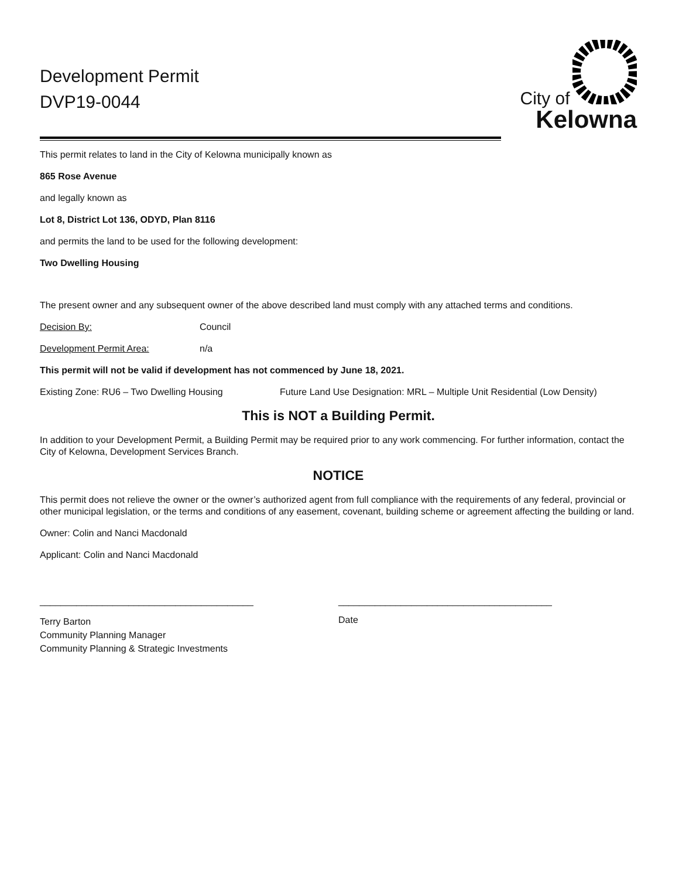Development Permit
DVP19-0044
City of
Kelowna
This permit relates to land in the City of Kelowna municipally known as
865 Rose Avenue
and legally known as
Lot 8, District Lot 136, ODYD, Plan 8116
and permits the land to be used for the following development:
Two Dwelling Housing
The present owner and any subsequent owner of the above described land must comply with any attached terms and conditions.
Decision By: Council
Development Permit Area: n/a
This permit will not be valid if development has not commenced by June 18, 2021.
Existing Zone: RU6 – Two Dwelling Housing Future Land Use Designation: MRL – Multiple Unit Residential (Low Density)
This is NOT a Building Permit.
In addition to your Development Permit, a Building Permit may be required prior to any work commencing. For further information, contact the City of Kelowna, Development Services Branch.
NOTICE
This permit does not relieve the owner or the owner’s authorized agent from full compliance with the requirements of any federal, provincial or other municipal legislation, or the terms and conditions of any easement, covenant, building scheme or agreement affecting the building or land.
Owner: Colin and Nanci Macdonald
Applicant: Colin and Nanci Macdonald
_________________________________________ _________________________________________
Terry Barton
Community Planning Manager
Community Planning & Strategic Investments
Date